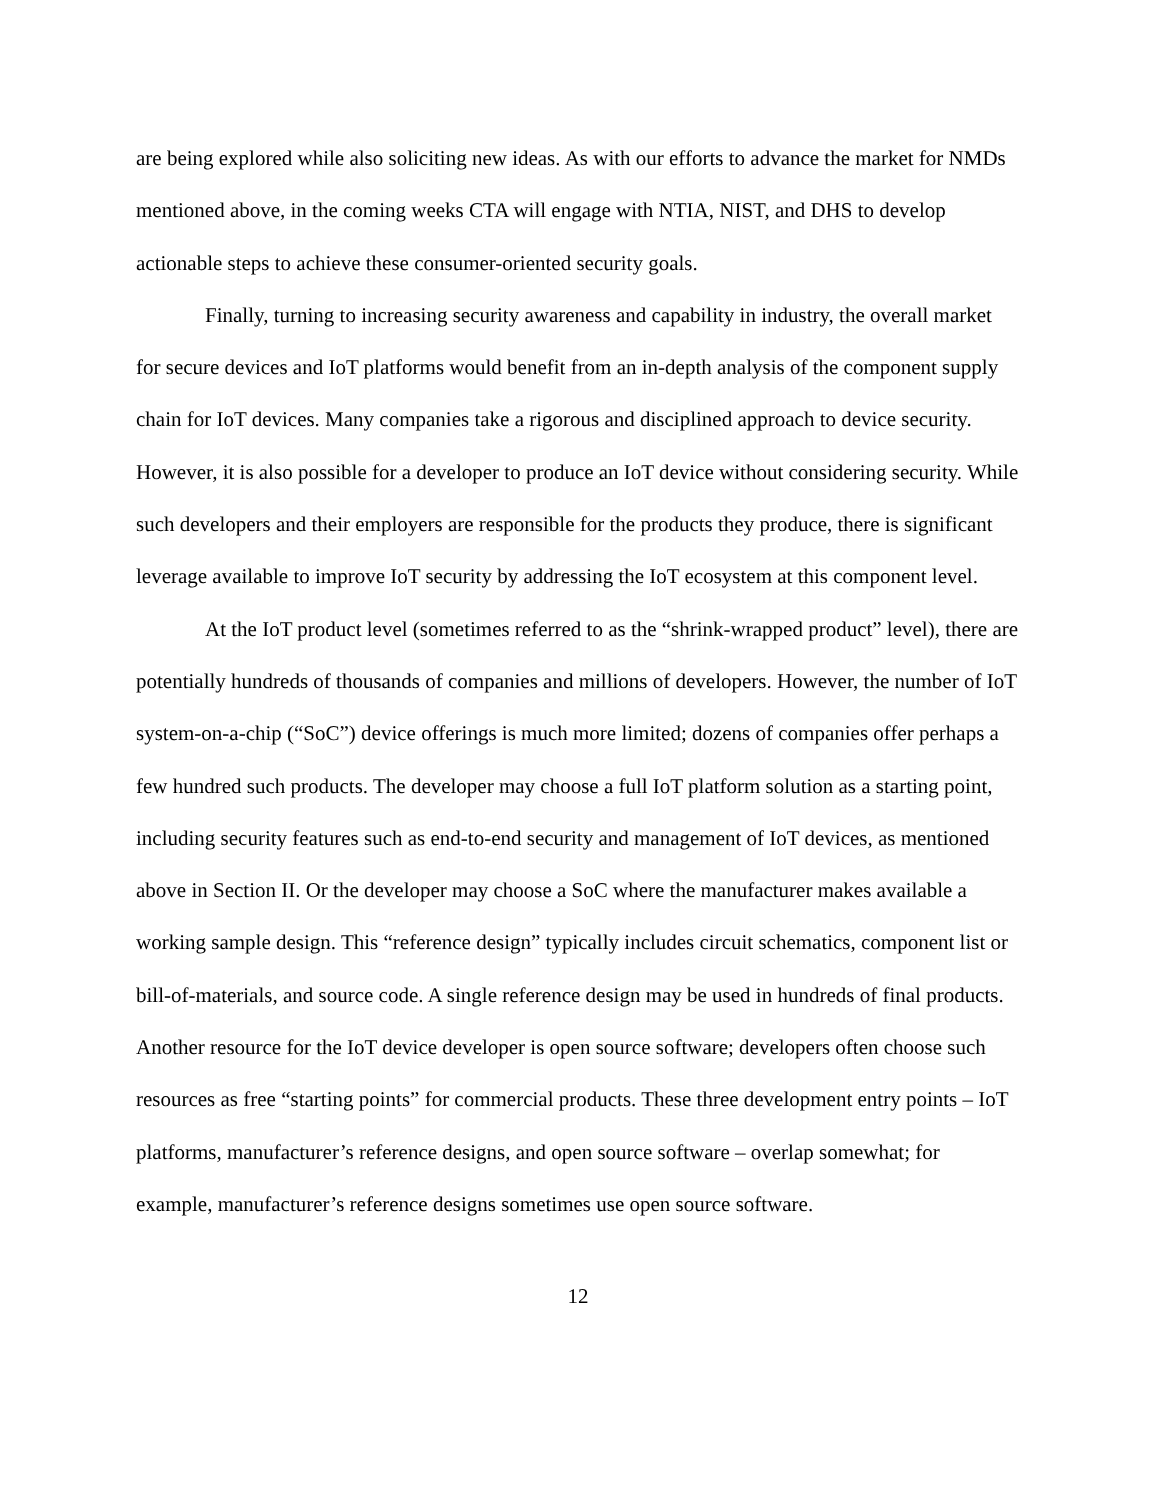are being explored while also soliciting new ideas. As with our efforts to advance the market for NMDs mentioned above, in the coming weeks CTA will engage with NTIA, NIST, and DHS to develop actionable steps to achieve these consumer-oriented security goals.
Finally, turning to increasing security awareness and capability in industry, the overall market for secure devices and IoT platforms would benefit from an in-depth analysis of the component supply chain for IoT devices. Many companies take a rigorous and disciplined approach to device security. However, it is also possible for a developer to produce an IoT device without considering security. While such developers and their employers are responsible for the products they produce, there is significant leverage available to improve IoT security by addressing the IoT ecosystem at this component level.
At the IoT product level (sometimes referred to as the “shrink-wrapped product” level), there are potentially hundreds of thousands of companies and millions of developers. However, the number of IoT system-on-a-chip (“SoC”) device offerings is much more limited; dozens of companies offer perhaps a few hundred such products. The developer may choose a full IoT platform solution as a starting point, including security features such as end-to-end security and management of IoT devices, as mentioned above in Section II. Or the developer may choose a SoC where the manufacturer makes available a working sample design. This “reference design” typically includes circuit schematics, component list or bill-of-materials, and source code. A single reference design may be used in hundreds of final products. Another resource for the IoT device developer is open source software; developers often choose such resources as free “starting points” for commercial products. These three development entry points – IoT platforms, manufacturer’s reference designs, and open source software – overlap somewhat; for example, manufacturer’s reference designs sometimes use open source software.
12